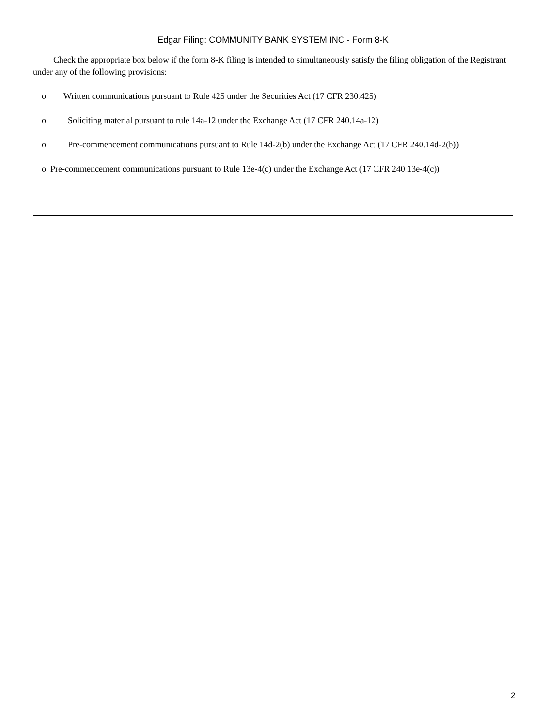Edgar Filing: COMMUNITY BANK SYSTEM INC - Form 8-K
Check the appropriate box below if the form 8-K filing is intended to simultaneously satisfy the filing obligation of the Registrant under any of the following provisions:
o Written communications pursuant to Rule 425 under the Securities Act (17 CFR 230.425)
o Soliciting material pursuant to rule 14a-12 under the Exchange Act (17 CFR 240.14a-12)
o Pre-commencement communications pursuant to Rule 14d-2(b) under the Exchange Act (17 CFR 240.14d-2(b))
o Pre-commencement communications pursuant to Rule 13e-4(c) under the Exchange Act (17 CFR 240.13e-4(c))
2